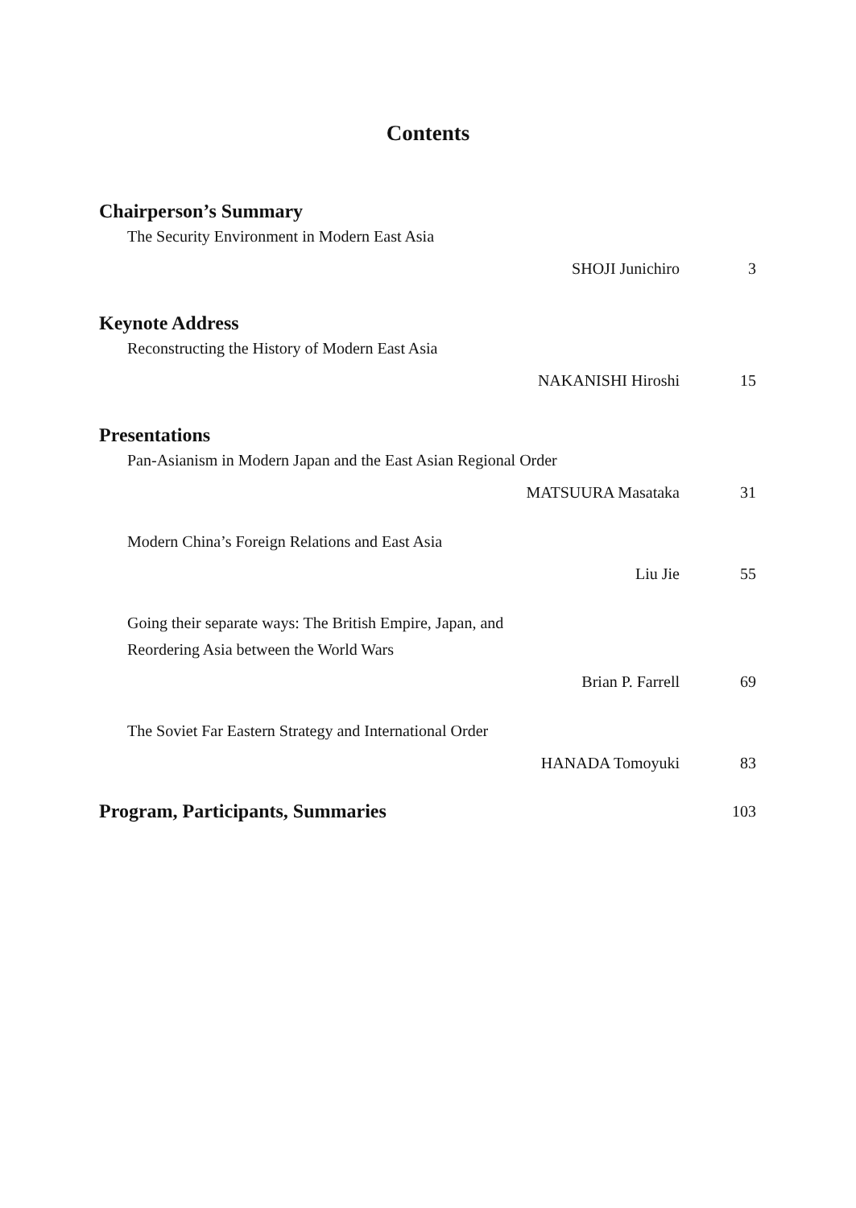Contents
Chairperson’s Summary
The Security Environment in Modern East Asia
SHOJI Junichiro 3
Keynote Address
Reconstructing the History of Modern East Asia
NAKANISHI Hiroshi 15
Presentations
Pan-Asianism in Modern Japan and the East Asian Regional Order
MATSUURA Masataka 31
Modern China’s Foreign Relations and East Asia
Liu Jie 55
Going their separate ways: The British Empire, Japan, and
Reordering Asia between the World Wars
Brian P. Farrell 69
The Soviet Far Eastern Strategy and International Order
HANADA Tomoyuki 83
Program, Participants, Summaries 103